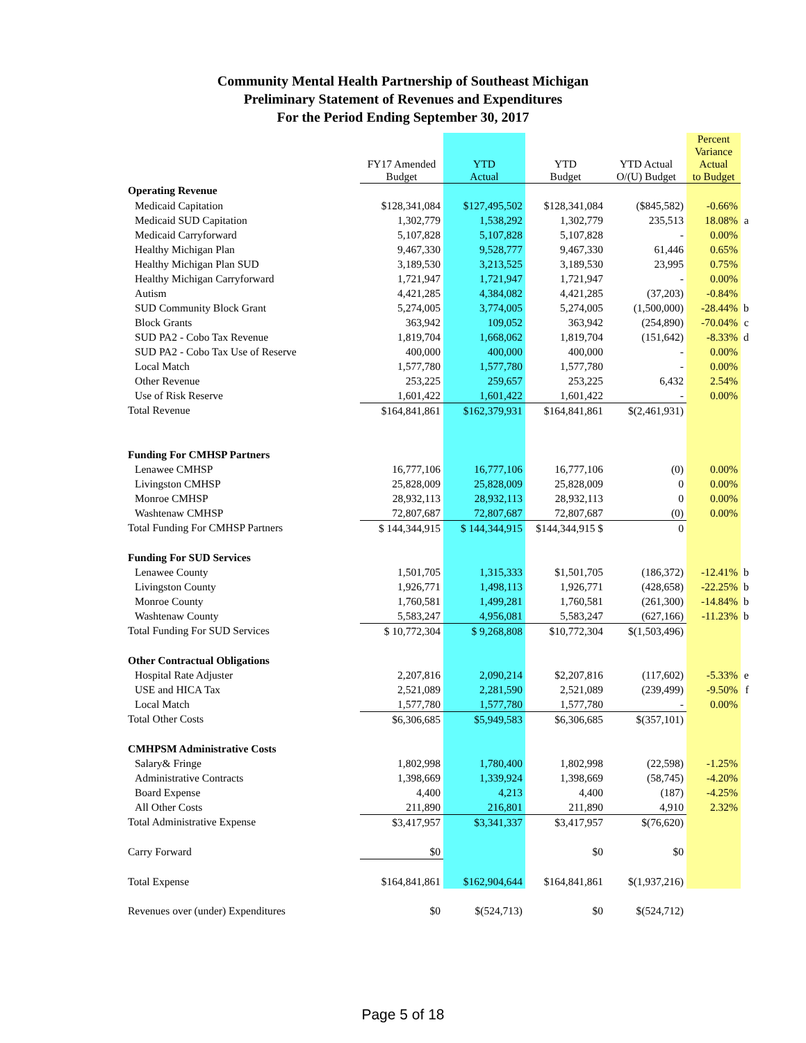Community Mental Health Partnership of Southeast Michigan
Preliminary Statement of Revenues and Expenditures
For the Period Ending September 30, 2017
| | FY17 Amended Budget | YTD Actual | YTD Budget | YTD Actual O/(U) Budget | Percent Variance Actual to Budget | |
| --- | --- | --- | --- | --- | --- | --- |
| Operating Revenue | | | | | | |
| Medicaid Capitation | $128,341,084 | $127,495,502 | $128,341,084 | ($845,582) | -0.66% | |
| Medicaid SUD Capitation | 1,302,779 | 1,538,292 | 1,302,779 | 235,513 | 18.08% | a |
| Medicaid Carryforward | 5,107,828 | 5,107,828 | 5,107,828 | - | 0.00% | |
| Healthy Michigan Plan | 9,467,330 | 9,528,777 | 9,467,330 | 61,446 | 0.65% | |
| Healthy Michigan Plan SUD | 3,189,530 | 3,213,525 | 3,189,530 | 23,995 | 0.75% | |
| Healthy Michigan Carryforward | 1,721,947 | 1,721,947 | 1,721,947 | - | 0.00% | |
| Autism | 4,421,285 | 4,384,082 | 4,421,285 | (37,203) | -0.84% | |
| SUD Community Block Grant | 5,274,005 | 3,774,005 | 5,274,005 | (1,500,000) | -28.44% | b |
| Block Grants | 363,942 | 109,052 | 363,942 | (254,890) | -70.04% | c |
| SUD PA2 - Cobo Tax Revenue | 1,819,704 | 1,668,062 | 1,819,704 | (151,642) | -8.33% | d |
| SUD PA2 - Cobo Tax Use of Reserve | 400,000 | 400,000 | 400,000 | - | 0.00% | |
| Local Match | 1,577,780 | 1,577,780 | 1,577,780 | - | 0.00% | |
| Other Revenue | 253,225 | 259,657 | 253,225 | 6,432 | 2.54% | |
| Use of Risk Reserve | 1,601,422 | 1,601,422 | 1,601,422 | - | 0.00% | |
| Total Revenue | $164,841,861 | $162,379,931 | $164,841,861 | $(2,461,931) | | |
| Funding For CMHSP Partners | | | | | | |
| Lenawee CMHSP | 16,777,106 | 16,777,106 | 16,777,106 | (0) | 0.00% | |
| Livingston CMHSP | 25,828,009 | 25,828,009 | 25,828,009 | 0 | 0.00% | |
| Monroe CMHSP | 28,932,113 | 28,932,113 | 28,932,113 | 0 | 0.00% | |
| Washtenaw CMHSP | 72,807,687 | 72,807,687 | 72,807,687 | (0) | 0.00% | |
| Total Funding For CMHSP Partners | $ 144,344,915 | $ 144,344,915 | $144,344,915 $ | 0 | | |
| Funding For SUD Services | | | | | | |
| Lenawee County | 1,501,705 | 1,315,333 | $1,501,705 | (186,372) | -12.41% | b |
| Livingston County | 1,926,771 | 1,498,113 | 1,926,771 | (428,658) | -22.25% | b |
| Monroe County | 1,760,581 | 1,499,281 | 1,760,581 | (261,300) | -14.84% | b |
| Washtenaw County | 5,583,247 | 4,956,081 | 5,583,247 | (627,166) | -11.23% | b |
| Total Funding For SUD Services | $ 10,772,304 | $ 9,268,808 | $10,772,304 | $(1,503,496) | | |
| Other Contractual Obligations | | | | | | |
| Hospital Rate Adjuster | 2,207,816 | 2,090,214 | $2,207,816 | (117,602) | -5.33% | e |
| USE and HICA Tax | 2,521,089 | 2,281,590 | 2,521,089 | (239,499) | -9.50% | f |
| Local Match | 1,577,780 | 1,577,780 | 1,577,780 | - | 0.00% | |
| Total Other Costs | $6,306,685 | $5,949,583 | $6,306,685 | $(357,101) | | |
| CMHPSM Administrative Costs | | | | | | |
| Salary& Fringe | 1,802,998 | 1,780,400 | 1,802,998 | (22,598) | -1.25% | |
| Administrative Contracts | 1,398,669 | 1,339,924 | 1,398,669 | (58,745) | -4.20% | |
| Board Expense | 4,400 | 4,213 | 4,400 | (187) | -4.25% | |
| All Other Costs | 211,890 | 216,801 | 211,890 | 4,910 | 2.32% | |
| Total Administrative Expense | $3,417,957 | $3,341,337 | $3,417,957 | $(76,620) | | |
| Carry Forward | $0 | | $0 | $0 | | |
| Total Expense | $164,841,861 | $162,904,644 | $164,841,861 | $(1,937,216) | | |
| Revenues over (under) Expenditures | $0 | $(524,713) | $0 | $(524,712) | | |
Page 5 of 18